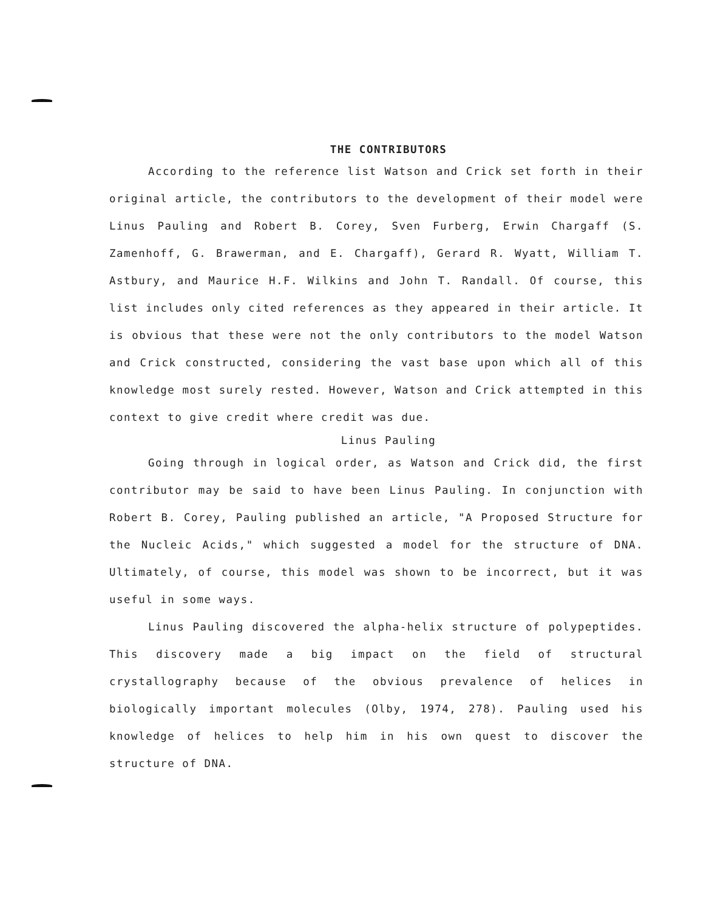THE CONTRIBUTORS
According to the reference list Watson and Crick set forth in their original article, the contributors to the development of their model were Linus Pauling and Robert B. Corey, Sven Furberg, Erwin Chargaff (S. Zamenhoff, G. Brawerman, and E. Chargaff), Gerard R. Wyatt, William T. Astbury, and Maurice H.F. Wilkins and John T. Randall. Of course, this list includes only cited references as they appeared in their article. It is obvious that these were not the only contributors to the model Watson and Crick constructed, considering the vast base upon which all of this knowledge most surely rested. However, Watson and Crick attempted in this context to give credit where credit was due.
Linus Pauling
Going through in logical order, as Watson and Crick did, the first contributor may be said to have been Linus Pauling. In conjunction with Robert B. Corey, Pauling published an article, "A Proposed Structure for the Nucleic Acids," which suggested a model for the structure of DNA. Ultimately, of course, this model was shown to be incorrect, but it was useful in some ways.
Linus Pauling discovered the alpha-helix structure of polypeptides. This discovery made a big impact on the field of structural crystallography because of the obvious prevalence of helices in biologically important molecules (Olby, 1974, 278). Pauling used his knowledge of helices to help him in his own quest to discover the structure of DNA.